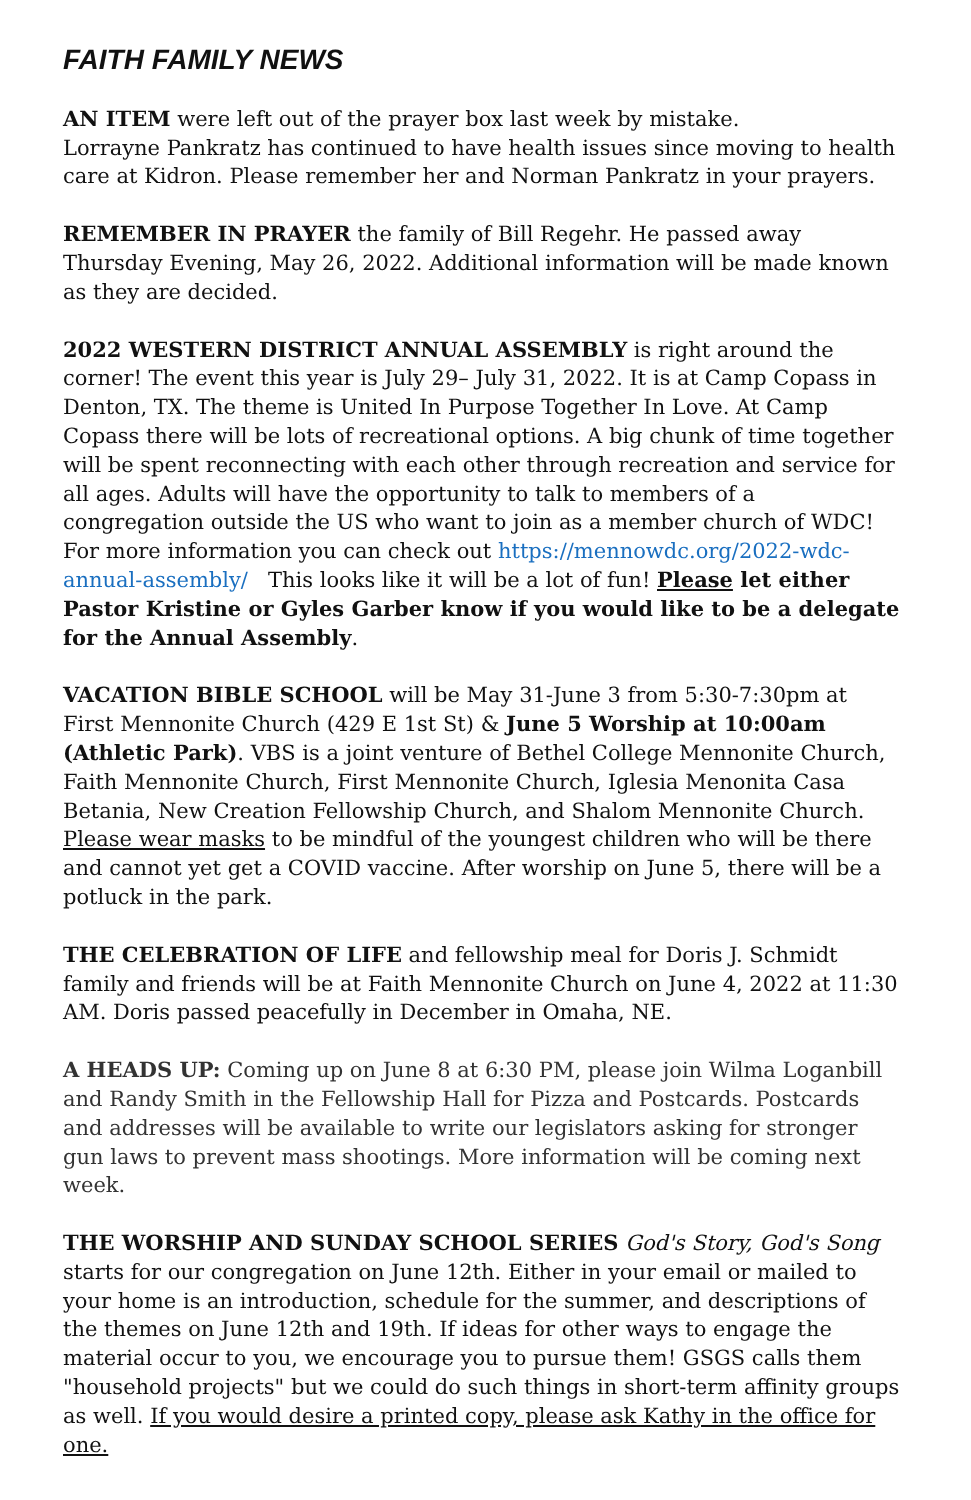FAITH FAMILY NEWS
AN ITEM were left out of the prayer box last week by mistake.
Lorrayne Pankratz has continued to have health issues since moving to health care at Kidron. Please remember her and Norman Pankratz in your prayers.
REMEMBER IN PRAYER the family of Bill Regehr. He passed away Thursday Evening, May 26, 2022. Additional information will be made known as they are decided.
2022 WESTERN DISTRICT ANNUAL ASSEMBLY is right around the corner! The event this year is July 29– July 31, 2022. It is at Camp Copass in Denton, TX. The theme is United In Purpose Together In Love. At Camp Copass there will be lots of recreational options. A big chunk of time together will be spent reconnecting with each other through recreation and service for all ages. Adults will have the opportunity to talk to members of a congregation outside the US who want to join as a member church of WDC! For more information you can check out https://mennowdc.org/2022-wdc-annual-assembly/ This looks like it will be a lot of fun! Please let either Pastor Kristine or Gyles Garber know if you would like to be a delegate for the Annual Assembly.
VACATION BIBLE SCHOOL will be May 31-June 3 from 5:30-7:30pm at First Mennonite Church (429 E 1st St) & June 5 Worship at 10:00am (Athletic Park). VBS is a joint venture of Bethel College Mennonite Church, Faith Mennonite Church, First Mennonite Church, Iglesia Menonita Casa Betania, New Creation Fellowship Church, and Shalom Mennonite Church. Please wear masks to be mindful of the youngest children who will be there and cannot yet get a COVID vaccine. After worship on June 5, there will be a potluck in the park.
THE CELEBRATION OF LIFE and fellowship meal for Doris J. Schmidt family and friends will be at Faith Mennonite Church on June 4, 2022 at 11:30 AM. Doris passed peacefully in December in Omaha, NE.
A HEADS UP: Coming up on June 8 at 6:30 PM, please join Wilma Loganbill and Randy Smith in the Fellowship Hall for Pizza and Postcards. Postcards and addresses will be available to write our legislators asking for stronger gun laws to prevent mass shootings. More information will be coming next week.
THE WORSHIP AND SUNDAY SCHOOL SERIES God's Story, God's Song starts for our congregation on June 12th. Either in your email or mailed to your home is an introduction, schedule for the summer, and descriptions of the themes on June 12th and 19th. If ideas for other ways to engage the material occur to you, we encourage you to pursue them! GSGS calls them "household projects" but we could do such things in short-term affinity groups as well. If you would desire a printed copy, please ask Kathy in the office for one.